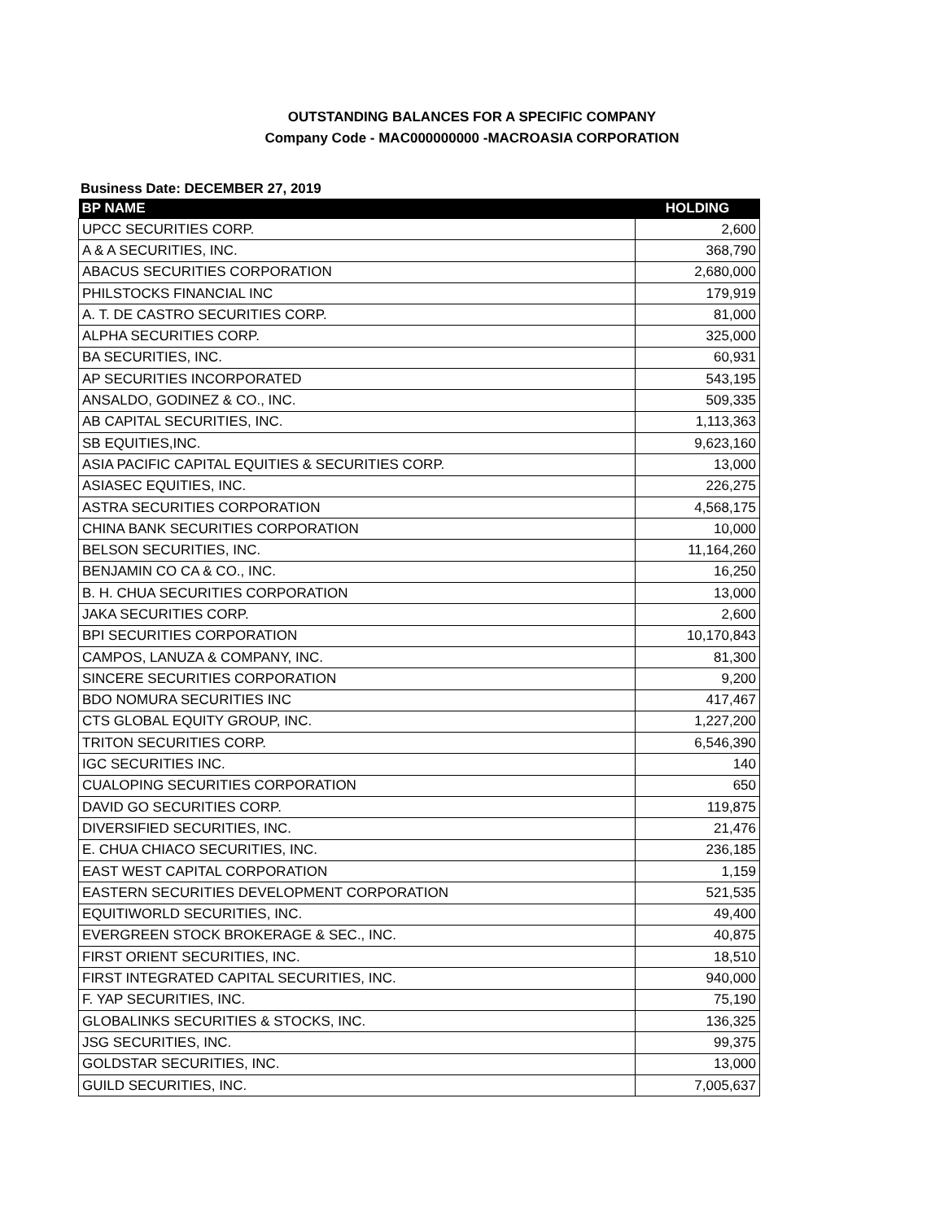OUTSTANDING BALANCES FOR A SPECIFIC COMPANY
Company Code - MAC000000000 -MACROASIA CORPORATION
Business Date: DECEMBER 27, 2019
| BP NAME | HOLDING |
| --- | --- |
| UPCC SECURITIES CORP. | 2,600 |
| A & A SECURITIES, INC. | 368,790 |
| ABACUS SECURITIES CORPORATION | 2,680,000 |
| PHILSTOCKS FINANCIAL INC | 179,919 |
| A. T. DE CASTRO SECURITIES CORP. | 81,000 |
| ALPHA SECURITIES CORP. | 325,000 |
| BA SECURITIES, INC. | 60,931 |
| AP SECURITIES INCORPORATED | 543,195 |
| ANSALDO, GODINEZ & CO., INC. | 509,335 |
| AB CAPITAL SECURITIES, INC. | 1,113,363 |
| SB EQUITIES,INC. | 9,623,160 |
| ASIA PACIFIC CAPITAL EQUITIES & SECURITIES CORP. | 13,000 |
| ASIASEC EQUITIES, INC. | 226,275 |
| ASTRA SECURITIES CORPORATION | 4,568,175 |
| CHINA BANK SECURITIES CORPORATION | 10,000 |
| BELSON SECURITIES, INC. | 11,164,260 |
| BENJAMIN CO CA & CO., INC. | 16,250 |
| B. H. CHUA SECURITIES CORPORATION | 13,000 |
| JAKA SECURITIES CORP. | 2,600 |
| BPI SECURITIES CORPORATION | 10,170,843 |
| CAMPOS, LANUZA & COMPANY, INC. | 81,300 |
| SINCERE SECURITIES CORPORATION | 9,200 |
| BDO NOMURA SECURITIES INC | 417,467 |
| CTS GLOBAL EQUITY GROUP, INC. | 1,227,200 |
| TRITON SECURITIES CORP. | 6,546,390 |
| IGC SECURITIES INC. | 140 |
| CUALOPING SECURITIES CORPORATION | 650 |
| DAVID GO SECURITIES CORP. | 119,875 |
| DIVERSIFIED SECURITIES, INC. | 21,476 |
| E. CHUA CHIACO SECURITIES, INC. | 236,185 |
| EAST WEST CAPITAL CORPORATION | 1,159 |
| EASTERN SECURITIES DEVELOPMENT CORPORATION | 521,535 |
| EQUITIWORLD SECURITIES, INC. | 49,400 |
| EVERGREEN STOCK BROKERAGE & SEC., INC. | 40,875 |
| FIRST ORIENT SECURITIES, INC. | 18,510 |
| FIRST INTEGRATED CAPITAL SECURITIES, INC. | 940,000 |
| F. YAP SECURITIES, INC. | 75,190 |
| GLOBALINKS SECURITIES & STOCKS, INC. | 136,325 |
| JSG SECURITIES, INC. | 99,375 |
| GOLDSTAR SECURITIES, INC. | 13,000 |
| GUILD SECURITIES, INC. | 7,005,637 |